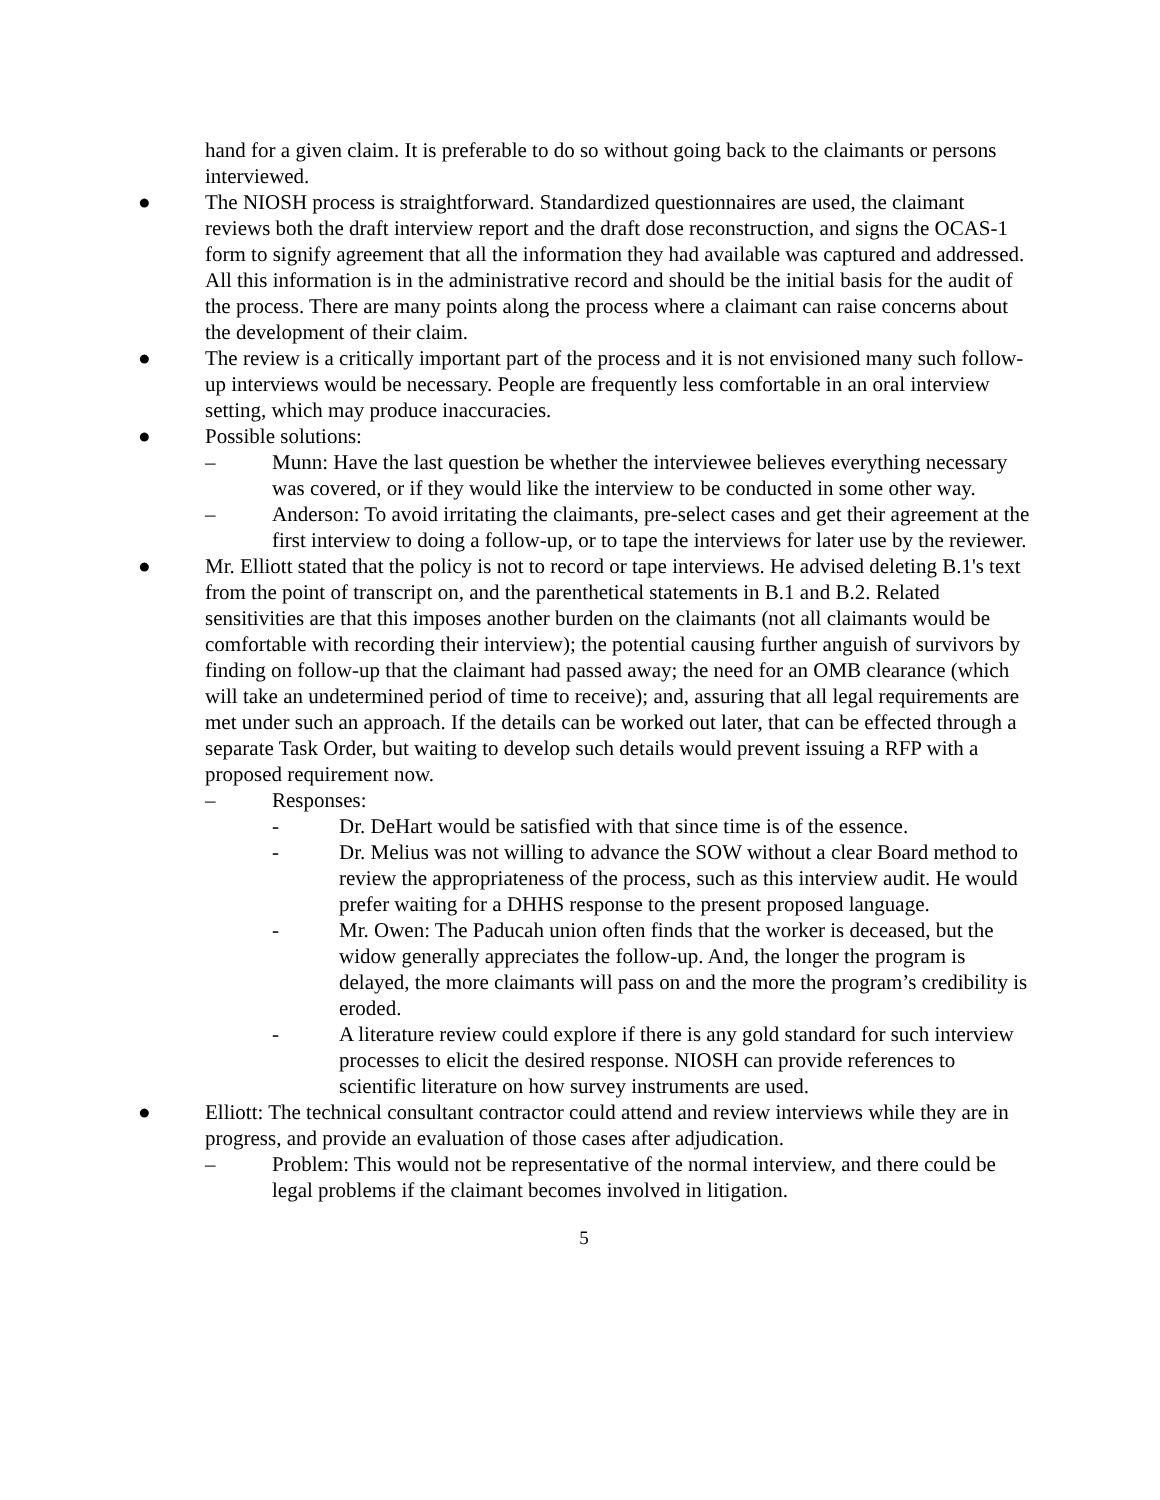hand for a given claim. It is preferable to do so without going back to the claimants or persons interviewed.
● The NIOSH process is straightforward. Standardized questionnaires are used, the claimant reviews both the draft interview report and the draft dose reconstruction, and signs the OCAS-1 form to signify agreement that all the information they had available was captured and addressed. All this information is in the administrative record and should be the initial basis for the audit of the process. There are many points along the process where a claimant can raise concerns about the development of their claim.
● The review is a critically important part of the process and it is not envisioned many such follow-up interviews would be necessary. People are frequently less comfortable in an oral interview setting, which may produce inaccuracies.
● Possible solutions:
– Munn: Have the last question be whether the interviewee believes everything necessary was covered, or if they would like the interview to be conducted in some other way.
– Anderson: To avoid irritating the claimants, pre-select cases and get their agreement at the first interview to doing a follow-up, or to tape the interviews for later use by the reviewer.
● Mr. Elliott stated that the policy is not to record or tape interviews. He advised deleting B.1's text from the point of transcript on, and the parenthetical statements in B.1 and B.2. Related sensitivities are that this imposes another burden on the claimants (not all claimants would be comfortable with recording their interview); the potential causing further anguish of survivors by finding on follow-up that the claimant had passed away; the need for an OMB clearance (which will take an undetermined period of time to receive); and, assuring that all legal requirements are met under such an approach. If the details can be worked out later, that can be effected through a separate Task Order, but waiting to develop such details would prevent issuing a RFP with a proposed requirement now.
– Responses:
- Dr. DeHart would be satisfied with that since time is of the essence.
- Dr. Melius was not willing to advance the SOW without a clear Board method to review the appropriateness of the process, such as this interview audit. He would prefer waiting for a DHHS response to the present proposed language.
- Mr. Owen: The Paducah union often finds that the worker is deceased, but the widow generally appreciates the follow-up. And, the longer the program is delayed, the more claimants will pass on and the more the program’s credibility is eroded.
- A literature review could explore if there is any gold standard for such interview processes to elicit the desired response. NIOSH can provide references to scientific literature on how survey instruments are used.
● Elliott: The technical consultant contractor could attend and review interviews while they are in progress, and provide an evaluation of those cases after adjudication.
– Problem: This would not be representative of the normal interview, and there could be legal problems if the claimant becomes involved in litigation.
5